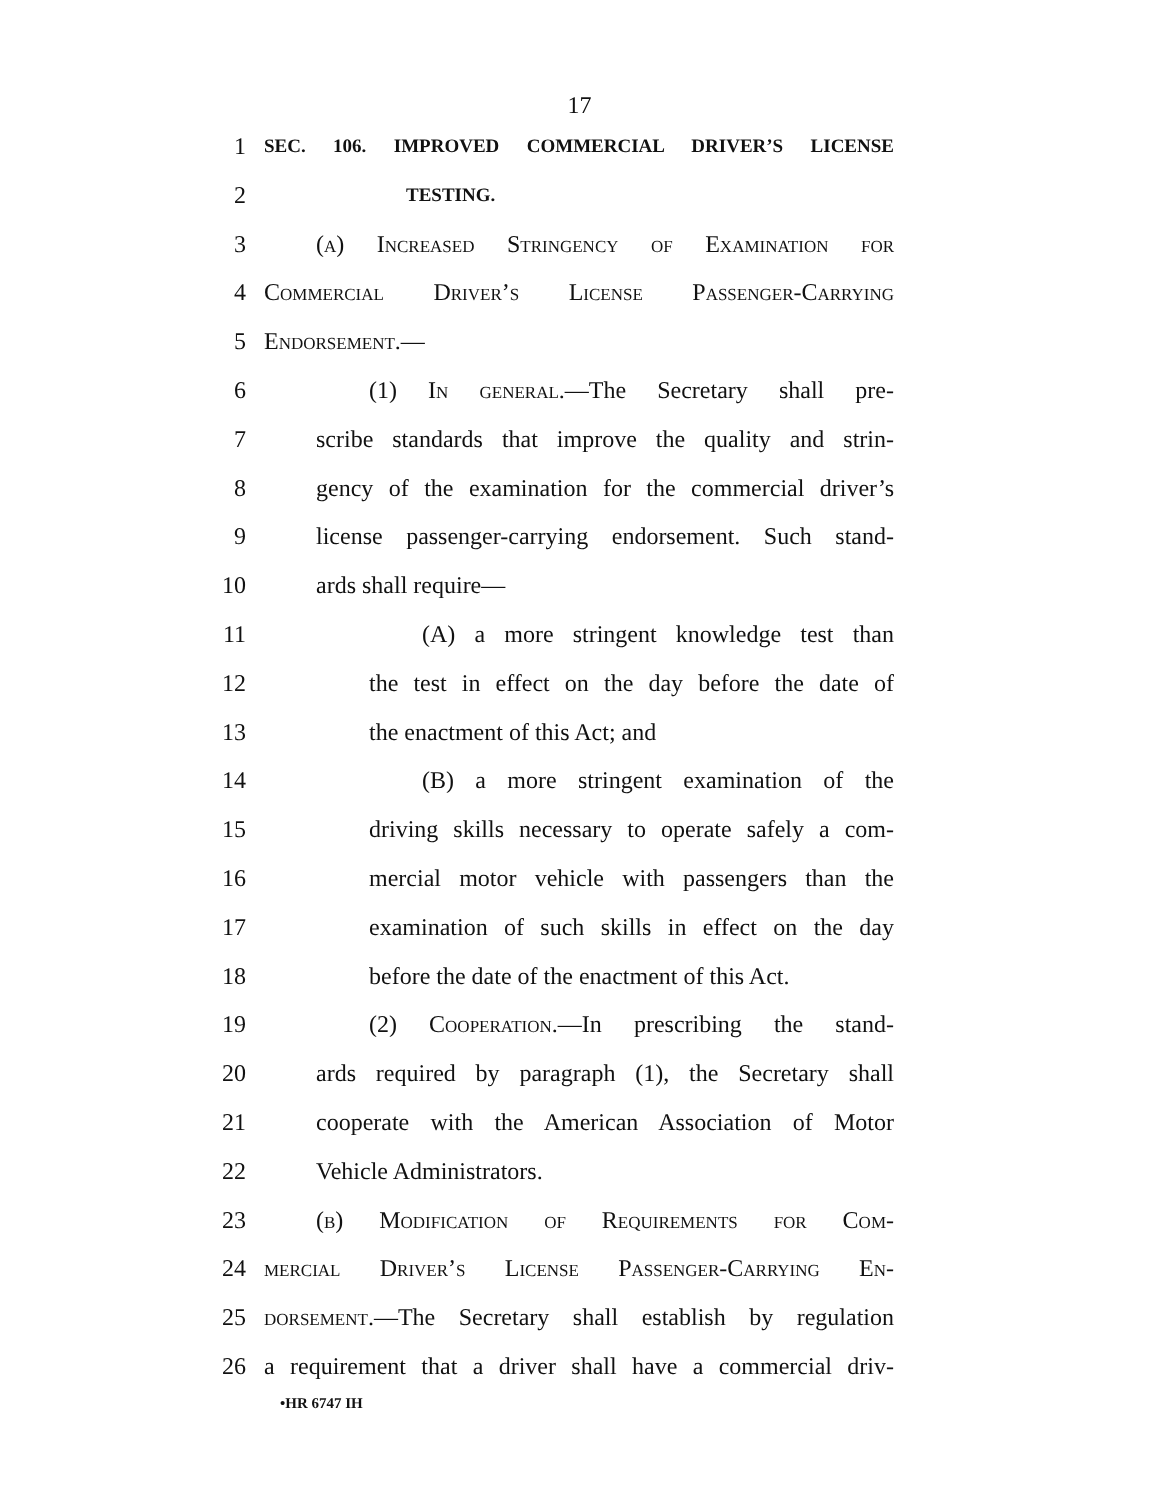17
1 SEC. 106. IMPROVED COMMERCIAL DRIVER’S LICENSE
2 TESTING.
3 (a) Increased Stringency of Examination for
4 Commercial Driver’s License Passenger-Carrying
5 Endorsement.—
6 (1) In general.—The Secretary shall pre-
7 scribe standards that improve the quality and strin-
8 gency of the examination for the commercial driver’s
9 license passenger-carrying endorsement. Such stand-
10 ards shall require—
11 (A) a more stringent knowledge test than
12 the test in effect on the day before the date of
13 the enactment of this Act; and
14 (B) a more stringent examination of the
15 driving skills necessary to operate safely a com-
16 mercial motor vehicle with passengers than the
17 examination of such skills in effect on the day
18 before the date of the enactment of this Act.
19 (2) Cooperation.—In prescribing the stand-
20 ards required by paragraph (1), the Secretary shall
21 cooperate with the American Association of Motor
22 Vehicle Administrators.
23 (b) Modification of Requirements for Com-
24 mercial Driver’s License Passenger-Carrying En-
25 dorsement.—The Secretary shall establish by regulation
26 a requirement that a driver shall have a commercial driv-
•HR 6747 IH